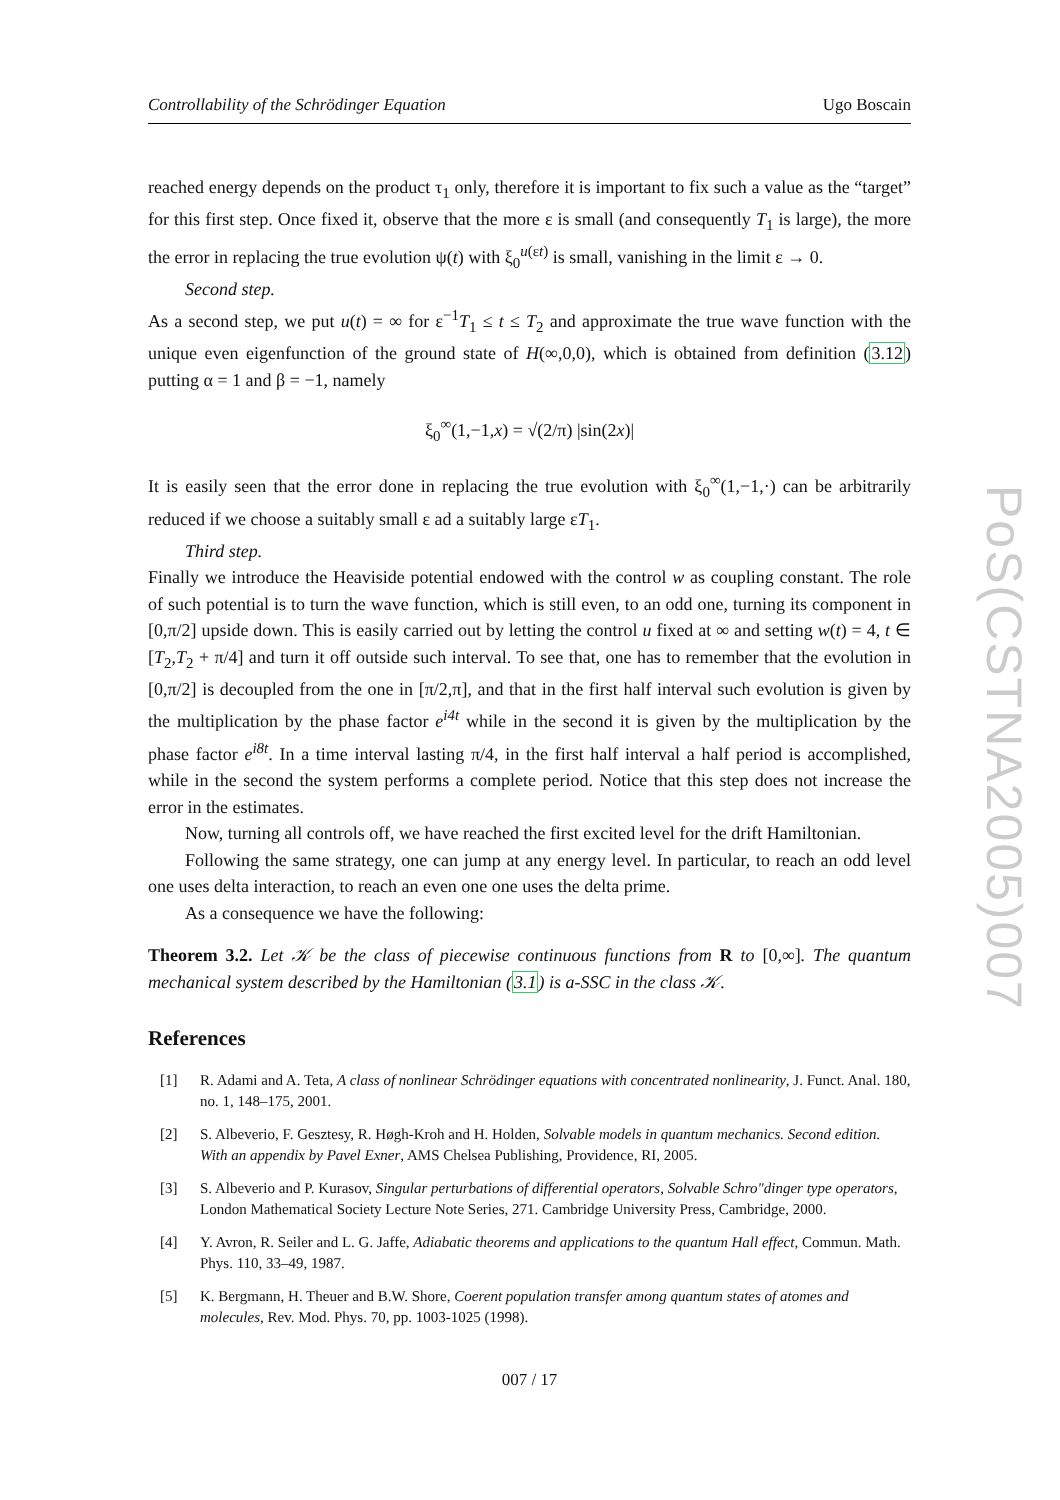Controllability of the Schrödinger Equation Ugo Boscain
reached energy depends on the product τ<sub>1</sub> only, therefore it is important to fix such a value as the “target” for this first step. Once fixed it, observe that the more ε is small (and consequently T<sub>1</sub> is large), the more the error in replacing the true evolution ψ(t) with ξ<sub>0</sub><sup>u(εt)</sup> is small, vanishing in the limit ε → 0.
Second step.
As a second step, we put u(t) = ∞ for ε<sup>−1</sup>T<sub>1</sub> ≤ t ≤ T<sub>2</sub> and approximate the true wave function with the unique even eigenfunction of the ground state of H(∞,0,0), which is obtained from definition (3.12) putting α = 1 and β = −1, namely
ξ<sub>0</sub><sup>∞</sup>(1,−1,x) = √(2/π) |sin(2x)|
It is easily seen that the error done in replacing the true evolution with ξ<sub>0</sub><sup>∞</sup>(1,−1,·) can be arbitrarily reduced if we choose a suitably small ε ad a suitably large εT<sub>1</sub>.
Third step.
Finally we introduce the Heaviside potential endowed with the control w as coupling constant. The role of such potential is to turn the wave function, which is still even, to an odd one, turning its component in [0,π/2] upside down. This is easily carried out by letting the control u fixed at ∞ and setting w(t) = 4, t ∈ [T<sub>2</sub>,T<sub>2</sub> + π/4] and turn it off outside such interval. To see that, one has to remember that the evolution in [0,π/2] is decoupled from the one in [π/2,π], and that in the first half interval such evolution is given by the multiplication by the phase factor e<sup>i4t</sup> while in the second it is given by the multiplication by the phase factor e<sup>i8t</sup>. In a time interval lasting π/4, in the first half interval a half period is accomplished, while in the second the system performs a complete period. Notice that this step does not increase the error in the estimates.
Now, turning all controls off, we have reached the first excited level for the drift Hamiltonian.
Following the same strategy, one can jump at any energy level. In particular, to reach an odd level one uses delta interaction, to reach an even one one uses the delta prime.
As a consequence we have the following:
Theorem 3.2. Let 𝒦 be the class of piecewise continuous functions from R to [0,∞]. The quantum mechanical system described by the Hamiltonian (3.1) is a-SSC in the class 𝒦.
References
[1] R. Adami and A. Teta, A class of nonlinear Schrödinger equations with concentrated nonlinearity, J. Funct. Anal. 180, no. 1, 148–175, 2001.
[2] S. Albeverio, F. Gesztesy, R. Høgh-Kroh and H. Holden, Solvable models in quantum mechanics. Second edition. With an appendix by Pavel Exner, AMS Chelsea Publishing, Providence, RI, 2005.
[3] S. Albeverio and P. Kurasov, Singular perturbations of differential operators, Solvable Schro"dinger type operators, London Mathematical Society Lecture Note Series, 271. Cambridge University Press, Cambridge, 2000.
[4] Y. Avron, R. Seiler and L. G. Jaffe, Adiabatic theorems and applications to the quantum Hall effect, Commun. Math. Phys. 110, 33–49, 1987.
[5] K. Bergmann, H. Theuer and B.W. Shore, Coerent population transfer among quantum states of atomes and molecules, Rev. Mod. Phys. 70, pp. 1003-1025 (1998).
007 / 17
PoS(CSTNA2005)007